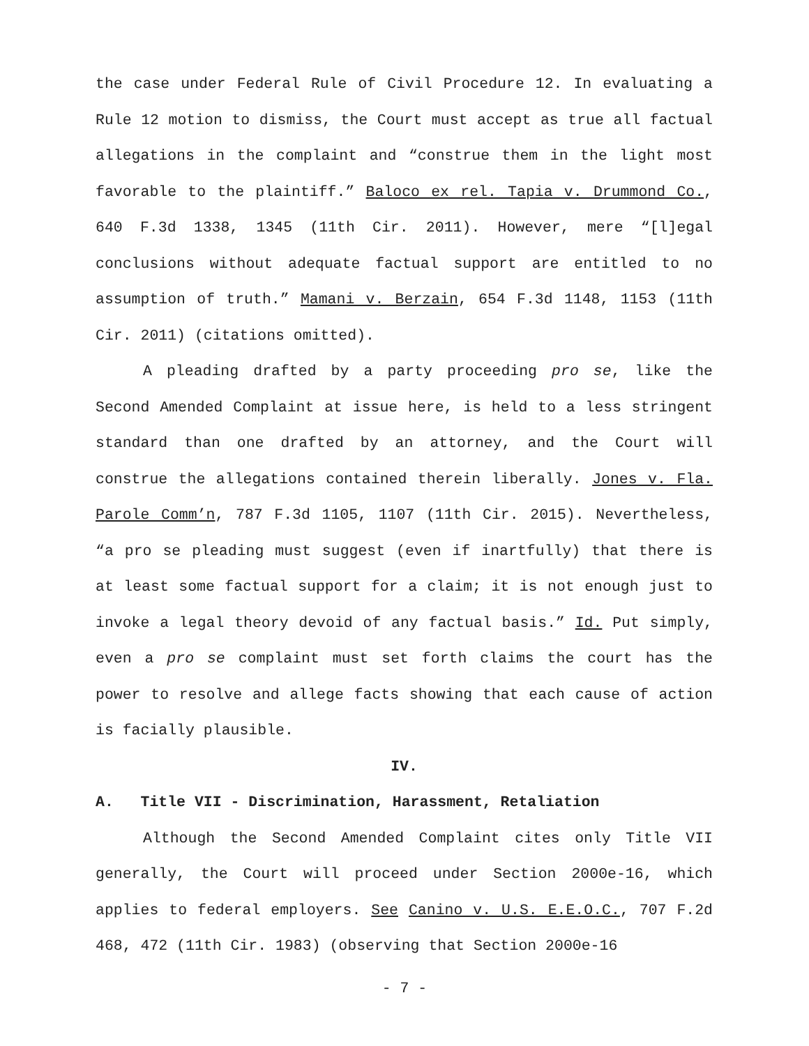the case under Federal Rule of Civil Procedure 12. In evaluating a Rule 12 motion to dismiss, the Court must accept as true all factual allegations in the complaint and “construe them in the light most favorable to the plaintiff.” Baloco ex rel. Tapia v. Drummond Co., 640 F.3d 1338, 1345 (11th Cir. 2011). However, mere “[l]egal conclusions without adequate factual support are entitled to no assumption of truth.” Mamani v. Berzain, 654 F.3d 1148, 1153 (11th Cir. 2011) (citations omitted).
A pleading drafted by a party proceeding pro se, like the Second Amended Complaint at issue here, is held to a less stringent standard than one drafted by an attorney, and the Court will construe the allegations contained therein liberally. Jones v. Fla. Parole Comm’n, 787 F.3d 1105, 1107 (11th Cir. 2015). Nevertheless, “a pro se pleading must suggest (even if inartfully) that there is at least some factual support for a claim; it is not enough just to invoke a legal theory devoid of any factual basis.” Id. Put simply, even a pro se complaint must set forth claims the court has the power to resolve and allege facts showing that each cause of action is facially plausible.
IV.
A. Title VII - Discrimination, Harassment, Retaliation
Although the Second Amended Complaint cites only Title VII generally, the Court will proceed under Section 2000e-16, which applies to federal employers. See Canino v. U.S. E.E.O.C., 707 F.2d 468, 472 (11th Cir. 1983) (observing that Section 2000e-16
- 7 -